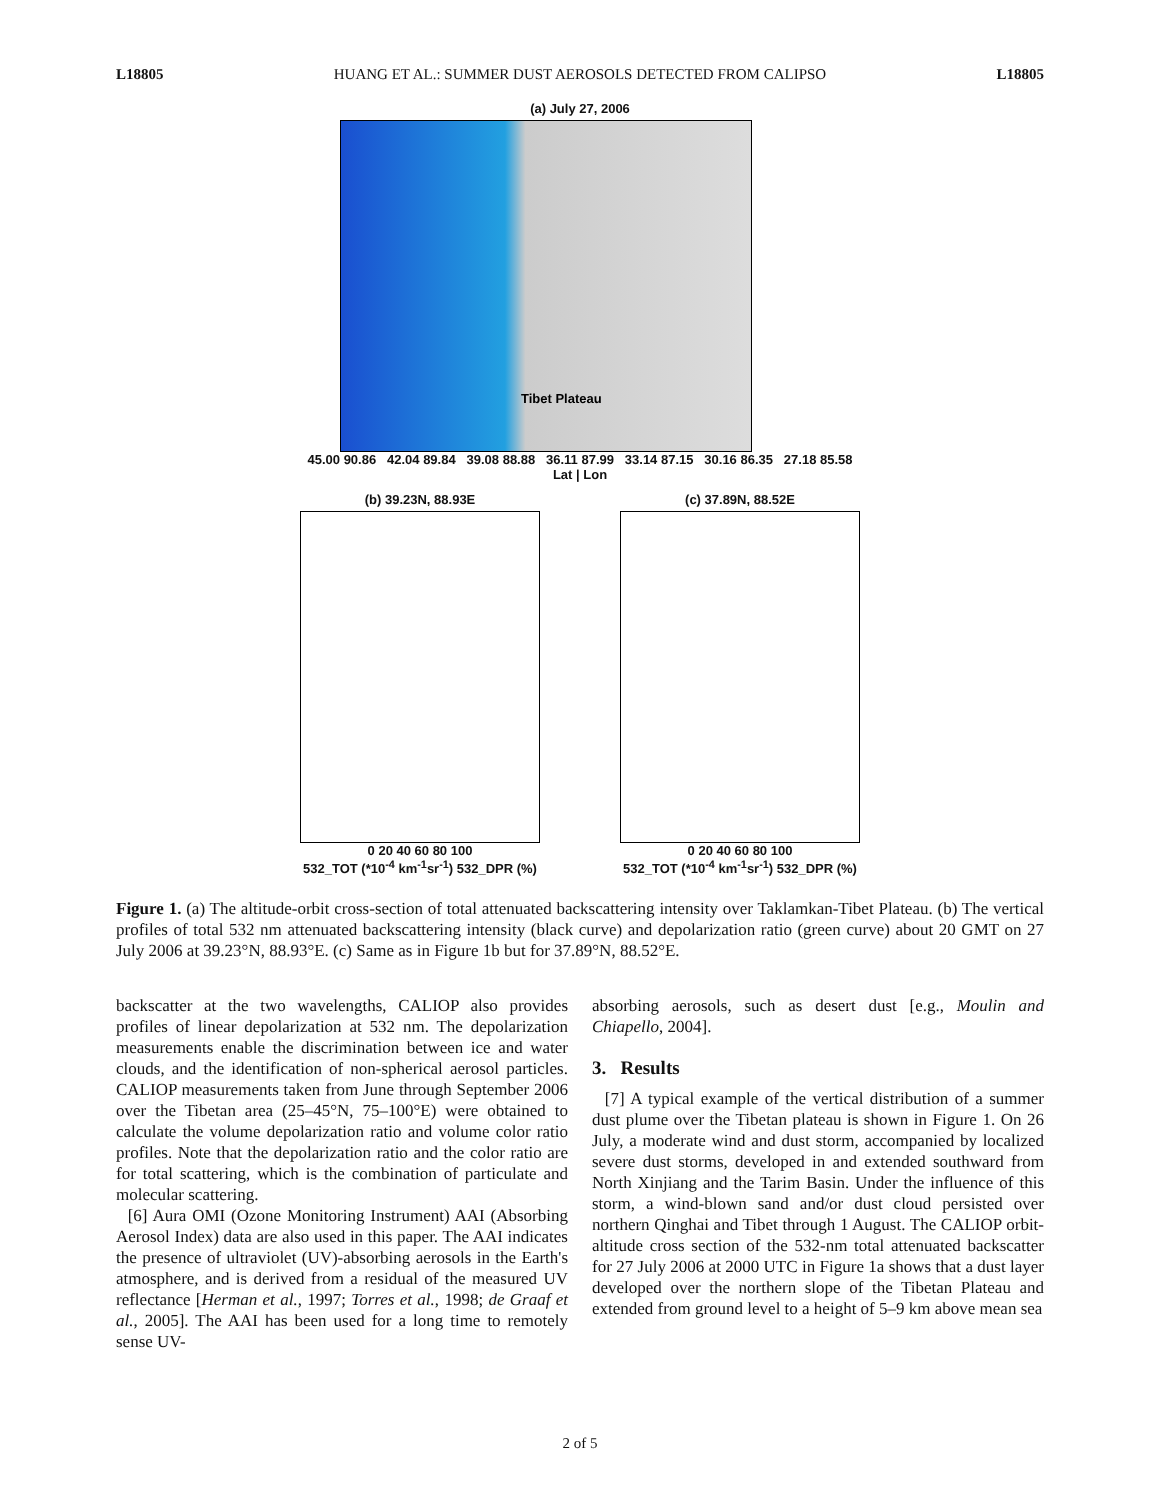L18805 HUANG ET AL.: SUMMER DUST AEROSOLS DETECTED FROM CALIPSO L18805
(a) July 27, 2006
Tibet Plateau
45.00 90.86 42.04 89.84 39.08 88.88 36.11 87.99 33.14 87.15 30.16 86.35 27.18 85.58
Lat | Lon
(b) 39.23N, 88.93E
0 20 40 60 80 100
532_TOT (*10<sup>-4</sup> km<sup>-1</sup>sr<sup>-1</sup>) 532_DPR (%)
(c) 37.89N, 88.52E
0 20 40 60 80 100
532_TOT (*10<sup>-4</sup> km<sup>-1</sup>sr<sup>-1</sup>) 532_DPR (%)
Figure 1. (a) The altitude-orbit cross-section of total attenuated backscattering intensity over Taklamkan-Tibet Plateau. (b) The vertical profiles of total 532 nm attenuated backscattering intensity (black curve) and depolarization ratio (green curve) about 20 GMT on 27 July 2006 at 39.23°N, 88.93°E. (c) Same as in Figure 1b but for 37.89°N, 88.52°E.
backscatter at the two wavelengths, CALIOP also provides profiles of linear depolarization at 532 nm. The depolarization measurements enable the discrimination between ice and water clouds, and the identification of non-spherical aerosol particles. CALIOP measurements taken from June through September 2006 over the Tibetan area (25–45°N, 75–100°E) were obtained to calculate the volume depolarization ratio and volume color ratio profiles. Note that the depolarization ratio and the color ratio are for total scattering, which is the combination of particulate and molecular scattering.
[6] Aura OMI (Ozone Monitoring Instrument) AAI (Absorbing Aerosol Index) data are also used in this paper. The AAI indicates the presence of ultraviolet (UV)-absorbing aerosols in the Earth's atmosphere, and is derived from a residual of the measured UV reflectance [Herman et al., 1997; Torres et al., 1998; de Graaf et al., 2005]. The AAI has been used for a long time to remotely sense UV-
absorbing aerosols, such as desert dust [e.g., Moulin and Chiapello, 2004].
3. Results
[7] A typical example of the vertical distribution of a summer dust plume over the Tibetan plateau is shown in Figure 1. On 26 July, a moderate wind and dust storm, accompanied by localized severe dust storms, developed in and extended southward from North Xinjiang and the Tarim Basin. Under the influence of this storm, a wind-blown sand and/or dust cloud persisted over northern Qinghai and Tibet through 1 August. The CALIOP orbit-altitude cross section of the 532-nm total attenuated backscatter for 27 July 2006 at 2000 UTC in Figure 1a shows that a dust layer developed over the northern slope of the Tibetan Plateau and extended from ground level to a height of 5–9 km above mean sea
2 of 5